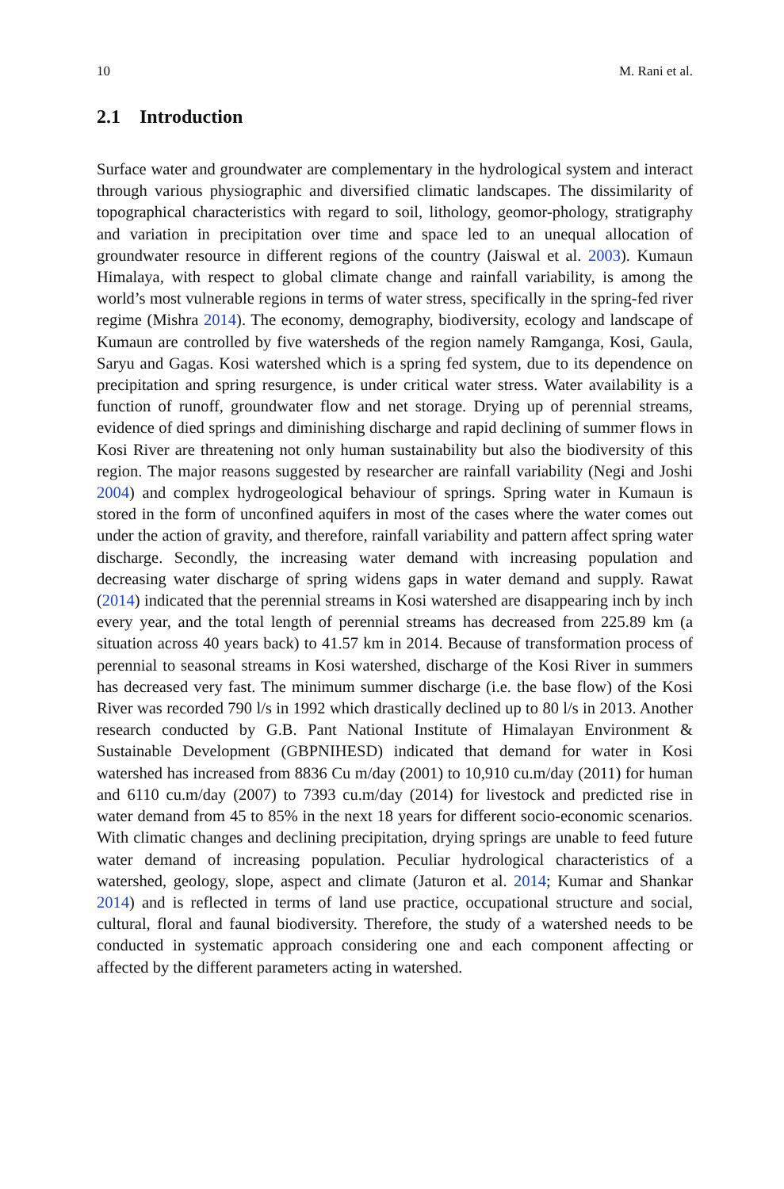10 M. Rani et al.
2.1 Introduction
Surface water and groundwater are complementary in the hydrological system and interact through various physiographic and diversified climatic landscapes. The dissimilarity of topographical characteristics with regard to soil, lithology, geomor-phology, stratigraphy and variation in precipitation over time and space led to an unequal allocation of groundwater resource in different regions of the country (Jaiswal et al. 2003). Kumaun Himalaya, with respect to global climate change and rainfall variability, is among the world’s most vulnerable regions in terms of water stress, specifically in the spring-fed river regime (Mishra 2014). The economy, demography, biodiversity, ecology and landscape of Kumaun are controlled by five watersheds of the region namely Ramganga, Kosi, Gaula, Saryu and Gagas. Kosi watershed which is a spring fed system, due to its dependence on precipitation and spring resurgence, is under critical water stress. Water availability is a function of runoff, groundwater flow and net storage. Drying up of perennial streams, evidence of died springs and diminishing discharge and rapid declining of summer flows in Kosi River are threatening not only human sustainability but also the biodiversity of this region. The major reasons suggested by researcher are rainfall variability (Negi and Joshi 2004) and complex hydrogeological behaviour of springs. Spring water in Kumaun is stored in the form of unconfined aquifers in most of the cases where the water comes out under the action of gravity, and therefore, rainfall variability and pattern affect spring water discharge. Secondly, the increasing water demand with increasing population and decreasing water discharge of spring widens gaps in water demand and supply. Rawat (2014) indicated that the perennial streams in Kosi watershed are disappearing inch by inch every year, and the total length of perennial streams has decreased from 225.89 km (a situation across 40 years back) to 41.57 km in 2014. Because of transformation process of perennial to seasonal streams in Kosi watershed, discharge of the Kosi River in summers has decreased very fast. The minimum summer discharge (i.e. the base flow) of the Kosi River was recorded 790 l/s in 1992 which drastically declined up to 80 l/s in 2013. Another research conducted by G.B. Pant National Institute of Himalayan Environment & Sustainable Development (GBPNIHESD) indicated that demand for water in Kosi watershed has increased from 8836 Cu m/day (2001) to 10,910 cu.m/day (2011) for human and 6110 cu.m/day (2007) to 7393 cu.m/day (2014) for livestock and predicted rise in water demand from 45 to 85% in the next 18 years for different socio-economic scenarios. With climatic changes and declining precipitation, drying springs are unable to feed future water demand of increasing population. Peculiar hydrological characteristics of a watershed, geology, slope, aspect and climate (Jaturon et al. 2014; Kumar and Shankar 2014) and is reflected in terms of land use practice, occupational structure and social, cultural, floral and faunal biodiversity. Therefore, the study of a watershed needs to be conducted in systematic approach considering one and each component affecting or affected by the different parameters acting in watershed.